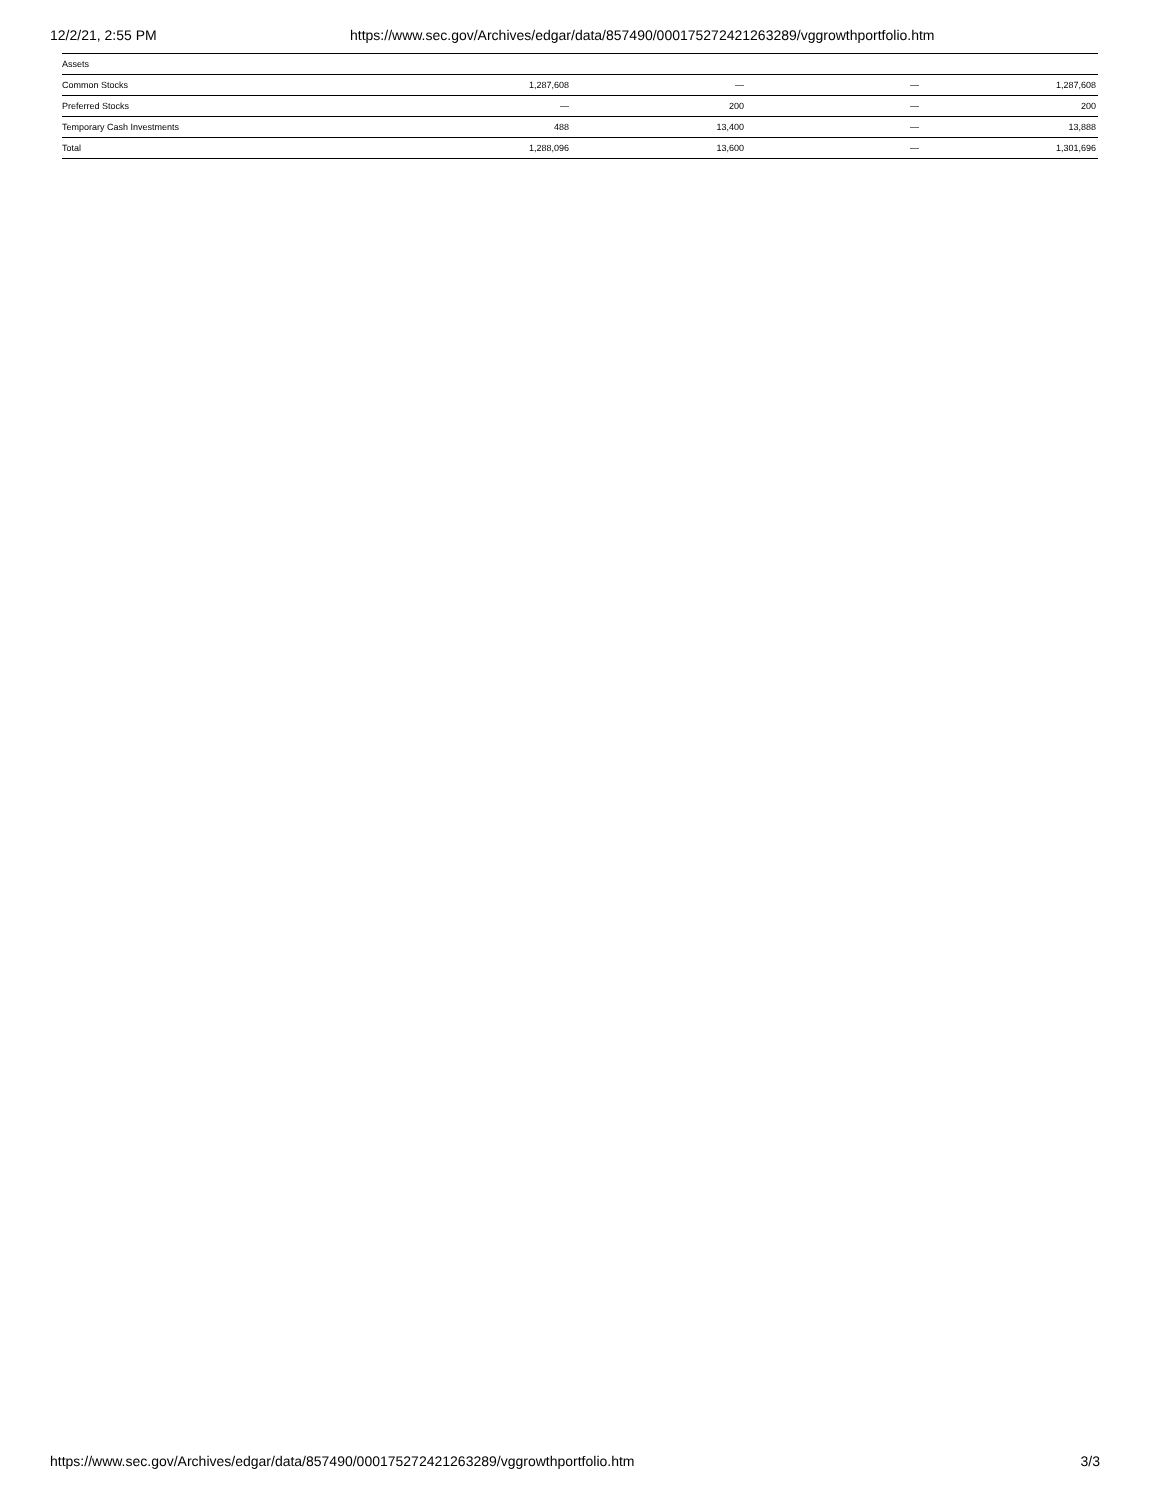12/2/21, 2:55 PM https://www.sec.gov/Archives/edgar/data/857490/000175272421263289/vggrowthportfolio.htm
| Assets | | | | |
| Common Stocks | 1,287,608 | — | — | 1,287,608 |
| Preferred Stocks | — | 200 | — | 200 |
| Temporary Cash Investments | 488 | 13,400 | — | 13,888 |
| Total | 1,288,096 | 13,600 | — | 1,301,696 |
https://www.sec.gov/Archives/edgar/data/857490/000175272421263289/vggrowthportfolio.htm 3/3